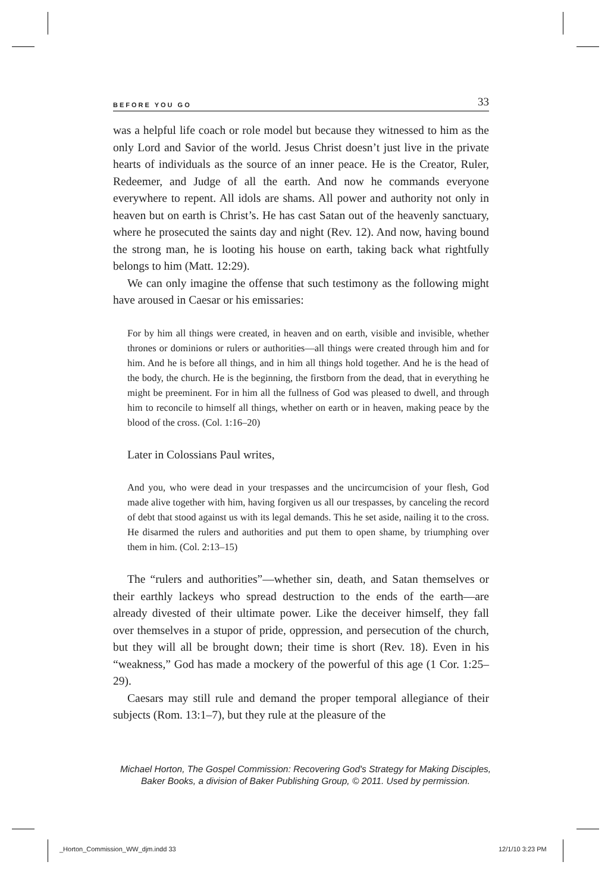BEFORE YOU GO 33
was a helpful life coach or role model but because they witnessed to him as the only Lord and Savior of the world. Jesus Christ doesn’t just live in the private hearts of individuals as the source of an inner peace. He is the Creator, Ruler, Redeemer, and Judge of all the earth. And now he commands everyone everywhere to repent. All idols are shams. All power and authority not only in heaven but on earth is Christ’s. He has cast Satan out of the heavenly sanctuary, where he prosecuted the saints day and night (Rev. 12). And now, having bound the strong man, he is looting his house on earth, taking back what rightfully belongs to him (Matt. 12:29).
We can only imagine the offense that such testimony as the following might have aroused in Caesar or his emissaries:
For by him all things were created, in heaven and on earth, visible and invisible, whether thrones or dominions or rulers or authorities—all things were created through him and for him. And he is before all things, and in him all things hold together. And he is the head of the body, the church. He is the beginning, the firstborn from the dead, that in everything he might be preeminent. For in him all the fullness of God was pleased to dwell, and through him to reconcile to himself all things, whether on earth or in heaven, making peace by the blood of the cross. (Col. 1:16–20)
Later in Colossians Paul writes,
And you, who were dead in your trespasses and the uncircumcision of your flesh, God made alive together with him, having forgiven us all our trespasses, by canceling the record of debt that stood against us with its legal demands. This he set aside, nailing it to the cross. He disarmed the rulers and authorities and put them to open shame, by triumphing over them in him. (Col. 2:13–15)
The “rulers and authorities”—whether sin, death, and Satan themselves or their earthly lackeys who spread destruction to the ends of the earth—are already divested of their ultimate power. Like the deceiver himself, they fall over themselves in a stupor of pride, oppression, and persecution of the church, but they will all be brought down; their time is short (Rev. 18). Even in his “weakness,” God has made a mockery of the powerful of this age (1 Cor. 1:25–29).
Caesars may still rule and demand the proper temporal allegiance of their subjects (Rom. 13:1–7), but they rule at the pleasure of the
Michael Horton, The Gospel Commission: Recovering God's Strategy for Making Disciples,
Baker Books, a division of Baker Publishing Group, © 2011. Used by permission.
_Horton_Commission_WW_djm.indd 33
12/1/10 3:23 PM